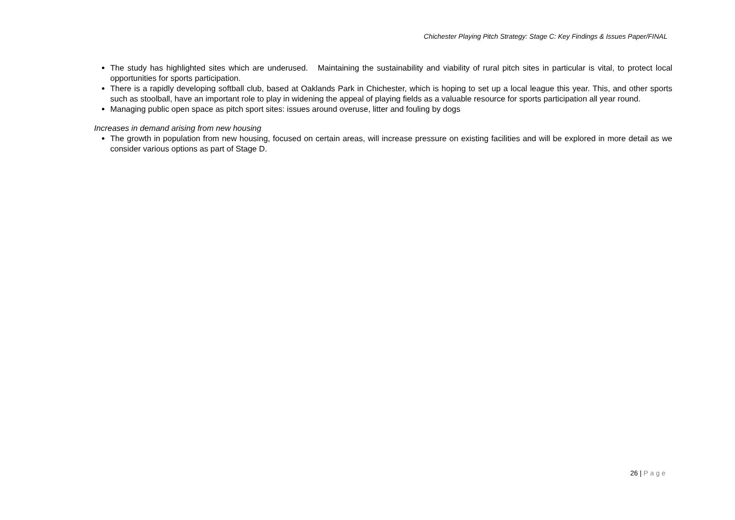Chichester Playing Pitch Strategy: Stage C: Key Findings & Issues Paper/FINAL
The study has highlighted sites which are underused. Maintaining the sustainability and viability of rural pitch sites in particular is vital, to protect local opportunities for sports participation.
There is a rapidly developing softball club, based at Oaklands Park in Chichester, which is hoping to set up a local league this year. This, and other sports such as stoolball, have an important role to play in widening the appeal of playing fields as a valuable resource for sports participation all year round.
Managing public open space as pitch sport sites: issues around overuse, litter and fouling by dogs
Increases in demand arising from new housing
The growth in population from new housing, focused on certain areas, will increase pressure on existing facilities and will be explored in more detail as we consider various options as part of Stage D.
26 | Page